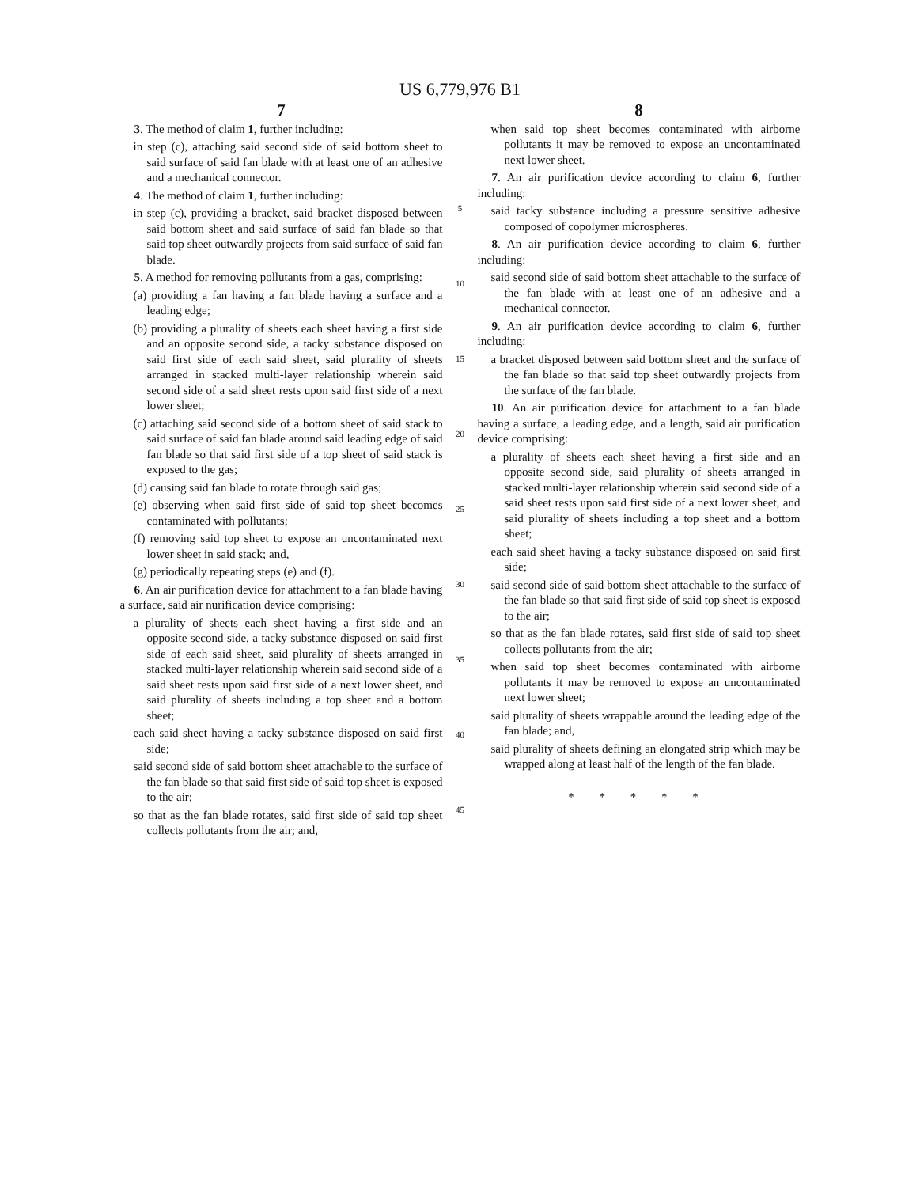US 6,779,976 B1
7
3. The method of claim 1, further including:
in step (c), attaching said second side of said bottom sheet to said surface of said fan blade with at least one of an adhesive and a mechanical connector.
4. The method of claim 1, further including:
in step (c), providing a bracket, said bracket disposed between said bottom sheet and said surface of said fan blade so that said top sheet outwardly projects from said surface of said fan blade.
5. A method for removing pollutants from a gas, comprising:
(a) providing a fan having a fan blade having a surface and a leading edge;
(b) providing a plurality of sheets each sheet having a first side and an opposite second side, a tacky substance disposed on said first side of each said sheet, said plurality of sheets arranged in stacked multi-layer relationship wherein said second side of a said sheet rests upon said first side of a next lower sheet;
(c) attaching said second side of a bottom sheet of said stack to said surface of said fan blade around said leading edge of said fan blade so that said first side of a top sheet of said stack is exposed to the gas;
(d) causing said fan blade to rotate through said gas;
(e) observing when said first side of said top sheet becomes contaminated with pollutants;
(f) removing said top sheet to expose an uncontaminated next lower sheet in said stack; and,
(g) periodically repeating steps (e) and (f).
6. An air purification device for attachment to a fan blade having a surface, said air nurification device comprising:
a plurality of sheets each sheet having a first side and an opposite second side, a tacky substance disposed on said first side of each said sheet, said plurality of sheets arranged in stacked multi-layer relationship wherein said second side of a said sheet rests upon said first side of a next lower sheet, and said plurality of sheets including a top sheet and a bottom sheet;
each said sheet having a tacky substance disposed on said first side;
said second side of said bottom sheet attachable to the surface of the fan blade so that said first side of said top sheet is exposed to the air;
so that as the fan blade rotates, said first side of said top sheet collects pollutants from the air; and,
5
10
15
20
25
30
35
40
45
8
when said top sheet becomes contaminated with airborne pollutants it may be removed to expose an uncontaminated next lower sheet.
7. An air purification device according to claim 6, further including:
said tacky substance including a pressure sensitive adhesive composed of copolymer microspheres.
8. An air purification device according to claim 6, further including:
said second side of said bottom sheet attachable to the surface of the fan blade with at least one of an adhesive and a mechanical connector.
9. An air purification device according to claim 6, further including:
a bracket disposed between said bottom sheet and the surface of the fan blade so that said top sheet outwardly projects from the surface of the fan blade.
10. An air purification device for attachment to a fan blade having a surface, a leading edge, and a length, said air purification device comprising:
a plurality of sheets each sheet having a first side and an opposite second side, said plurality of sheets arranged in stacked multi-layer relationship wherein said second side of a said sheet rests upon said first side of a next lower sheet, and said plurality of sheets including a top sheet and a bottom sheet;
each said sheet having a tacky substance disposed on said first side;
said second side of said bottom sheet attachable to the surface of the fan blade so that said first side of said top sheet is exposed to the air;
so that as the fan blade rotates, said first side of said top sheet collects pollutants from the air;
when said top sheet becomes contaminated with airborne pollutants it may be removed to expose an uncontaminated next lower sheet;
said plurality of sheets wrappable around the leading edge of the fan blade; and,
said plurality of sheets defining an elongated strip which may be wrapped along at least half of the length of the fan blade.
* * * * *